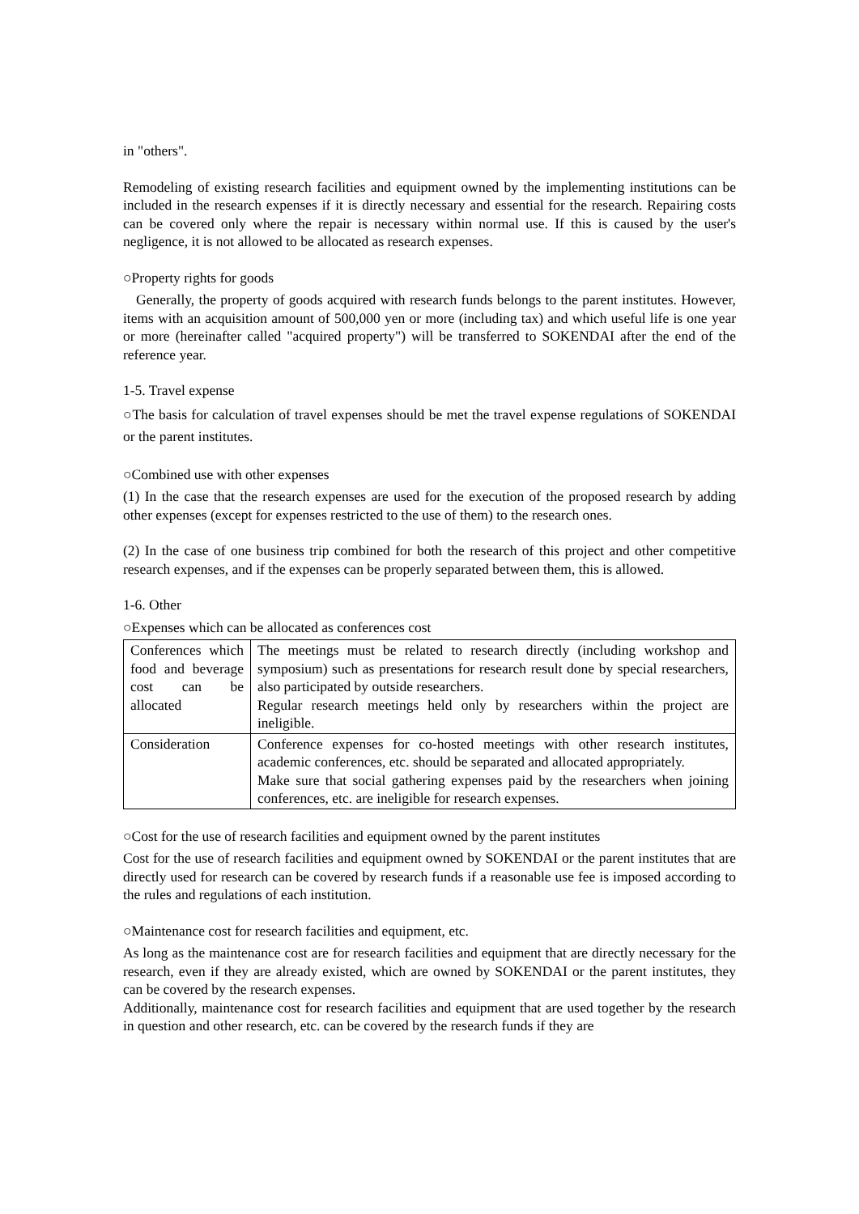in "others".
Remodeling of existing research facilities and equipment owned by the implementing institutions can be included in the research expenses if it is directly necessary and essential for the research. Repairing costs can be covered only where the repair is necessary within normal use. If this is caused by the user's negligence, it is not allowed to be allocated as research expenses.
○Property rights for goods
Generally, the property of goods acquired with research funds belongs to the parent institutes. However, items with an acquisition amount of 500,000 yen or more (including tax) and which useful life is one year or more (hereinafter called "acquired property") will be transferred to SOKENDAI after the end of the reference year.
1-5. Travel expense
○The basis for calculation of travel expenses should be met the travel expense regulations of SOKENDAI or the parent institutes.
○Combined use with other expenses
(1) In the case that the research expenses are used for the execution of the proposed research by adding other expenses (except for expenses restricted to the use of them) to the research ones.
(2) In the case of one business trip combined for both the research of this project and other competitive research expenses, and if the expenses can be properly separated between them, this is allowed.
1-6. Other
○Expenses which can be allocated as conferences cost
| Conferences which food and beverage cost can be allocated | The meetings must be related to research directly (including workshop and symposium) such as presentations for research result done by special researchers, also participated by outside researchers. Regular research meetings held only by researchers within the project are ineligible. |
| Consideration | Conference expenses for co-hosted meetings with other research institutes, academic conferences, etc. should be separated and allocated appropriately. Make sure that social gathering expenses paid by the researchers when joining conferences, etc. are ineligible for research expenses. |
○Cost for the use of research facilities and equipment owned by the parent institutes
Cost for the use of research facilities and equipment owned by SOKENDAI or the parent institutes that are directly used for research can be covered by research funds if a reasonable use fee is imposed according to the rules and regulations of each institution.
○Maintenance cost for research facilities and equipment, etc.
As long as the maintenance cost are for research facilities and equipment that are directly necessary for the research, even if they are already existed, which are owned by SOKENDAI or the parent institutes, they can be covered by the research expenses.
Additionally, maintenance cost for research facilities and equipment that are used together by the research in question and other research, etc. can be covered by the research funds if they are